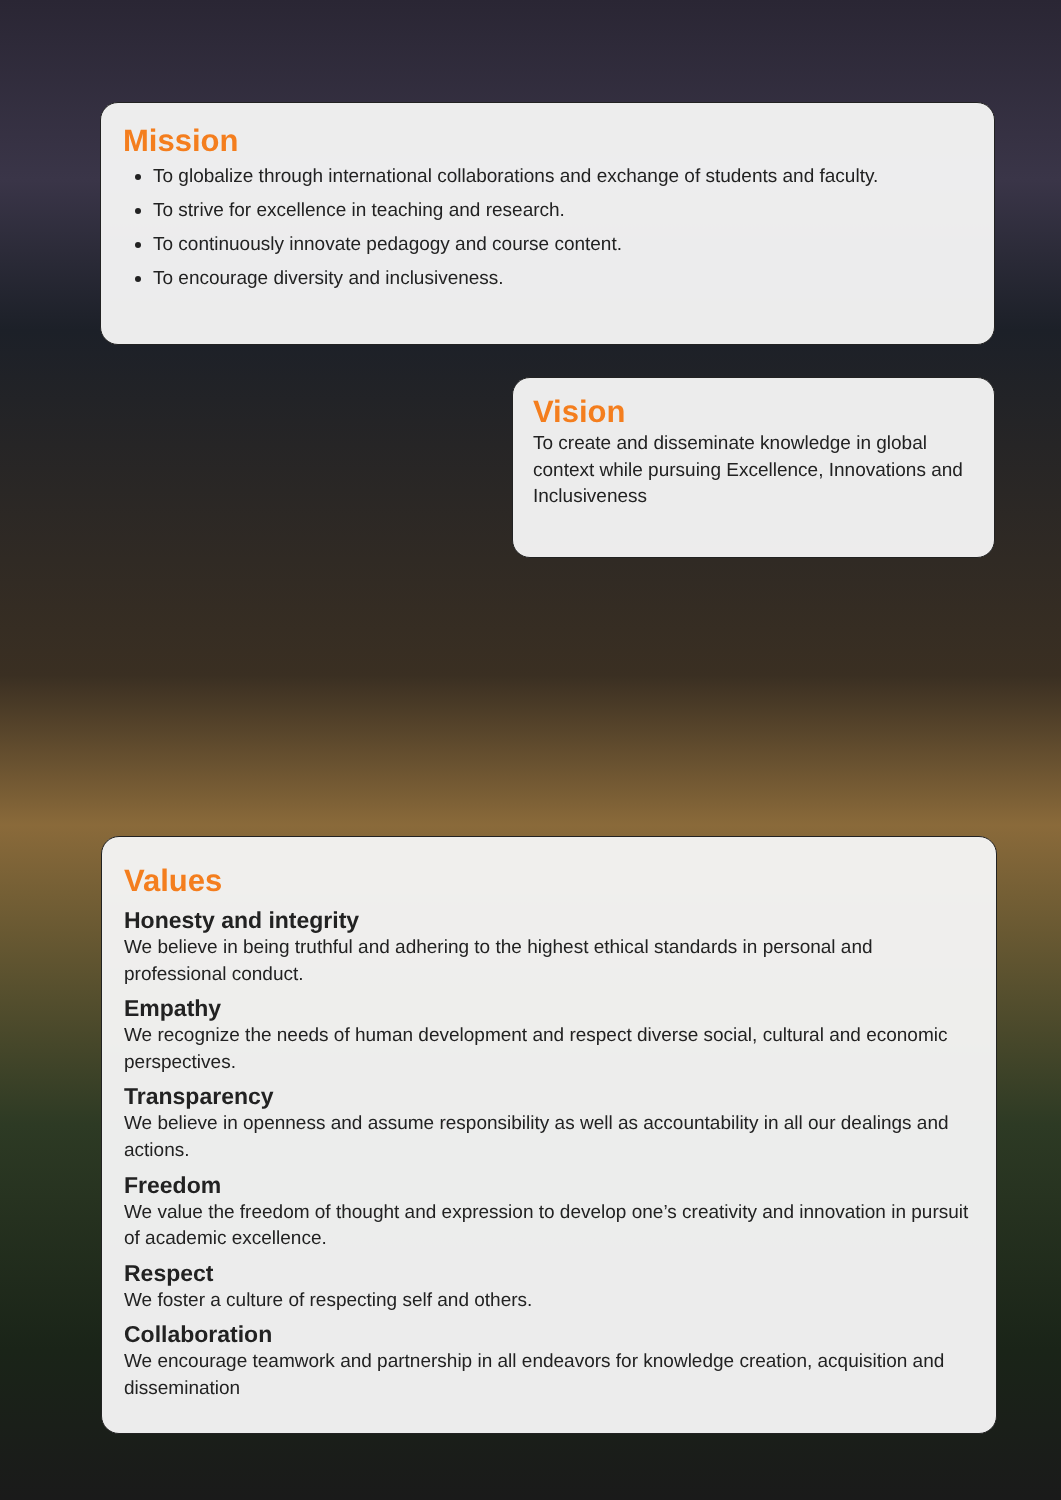Mission
To globalize through international collaborations and exchange of students and faculty.
To strive for excellence in teaching and research.
To continuously innovate pedagogy and course content.
To encourage diversity and inclusiveness.
Vision
To create and disseminate knowledge in global context while pursuing Excellence, Innovations and Inclusiveness
Values
Honesty and integrity
We believe in being truthful and adhering to the highest ethical standards in personal and professional conduct.
Empathy
We recognize the needs of human development and respect diverse social, cultural and economic perspectives.
Transparency
We believe in openness and assume responsibility as well as accountability in all our dealings and actions.
Freedom
We value the freedom of thought and expression to develop one’s creativity and innovation in pursuit of academic excellence.
Respect
We foster a culture of respecting self and others.
Collaboration
We encourage teamwork and partnership in all endeavors for knowledge creation, acquisition and dissemination